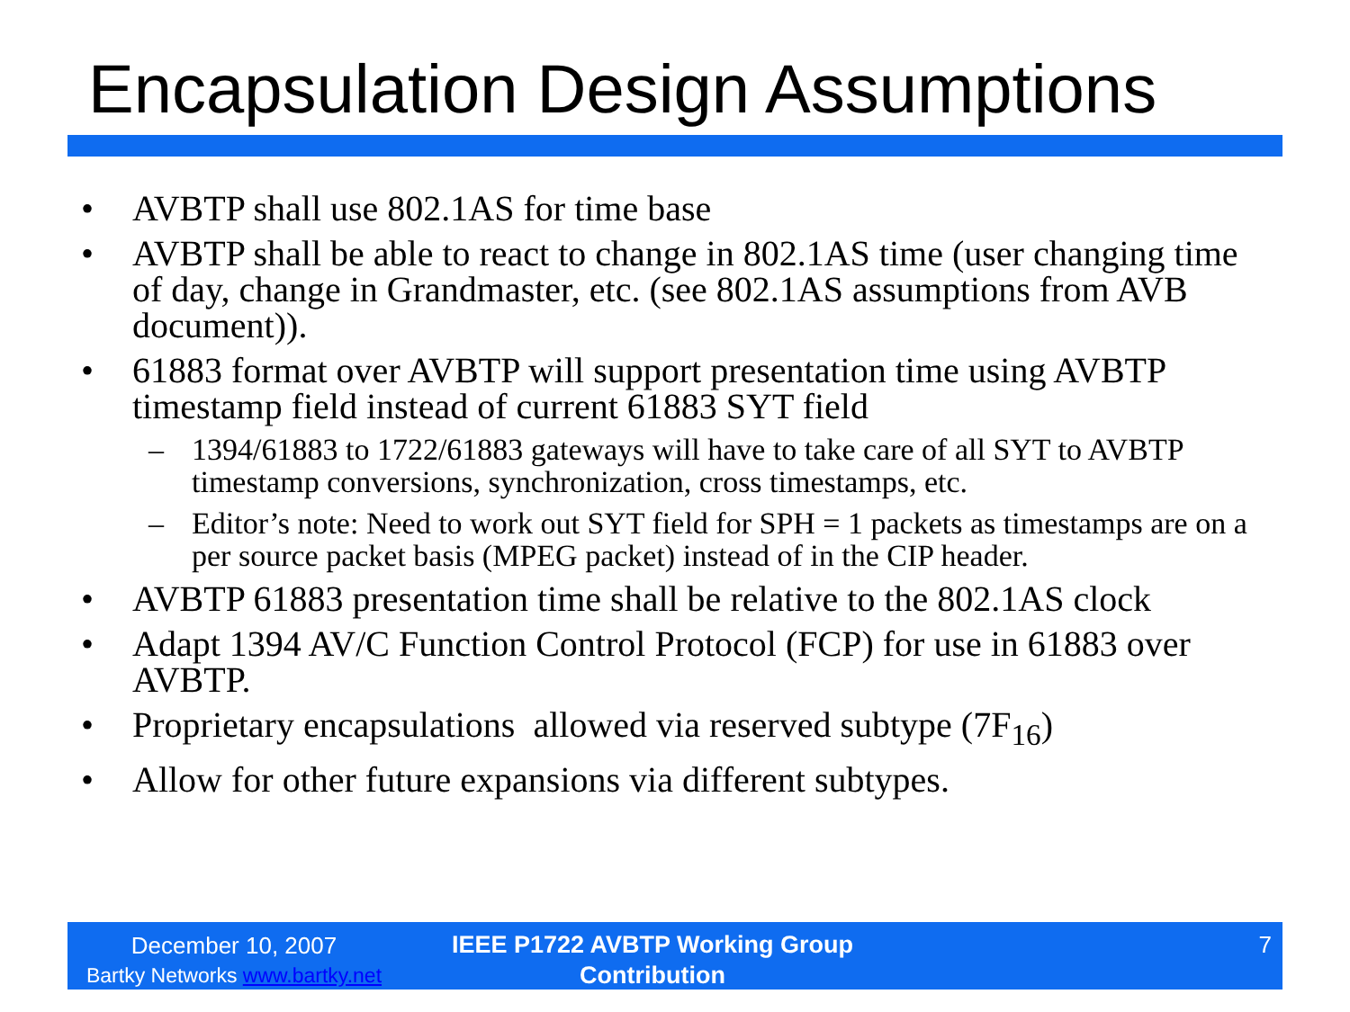Encapsulation Design Assumptions
• AVBTP shall use 802.1AS for time base
• AVBTP shall be able to react to change in 802.1AS time (user changing time of day, change in Grandmaster, etc. (see 802.1AS assumptions from AVB document)).
• 61883 format over AVBTP will support presentation time using AVBTP timestamp field instead of current 61883 SYT field
– 1394/61883 to 1722/61883 gateways will have to take care of all SYT to AVBTP timestamp conversions, synchronization, cross timestamps, etc.
– Editor’s note: Need to work out SYT field for SPH = 1 packets as timestamps are on a per source packet basis (MPEG packet) instead of in the CIP header.
• AVBTP 61883 presentation time shall be relative to the 802.1AS clock
• Adapt 1394 AV/C Function Control Protocol (FCP) for use in 61883 over AVBTP.
• Proprietary encapsulations allowed via reserved subtype (7F<sub>16</sub>)
• Allow for other future expansions via different subtypes.
December 10, 2007
Bartky Networks www.bartky.net
IEEE P1722 AVBTP Working Group Contribution
7